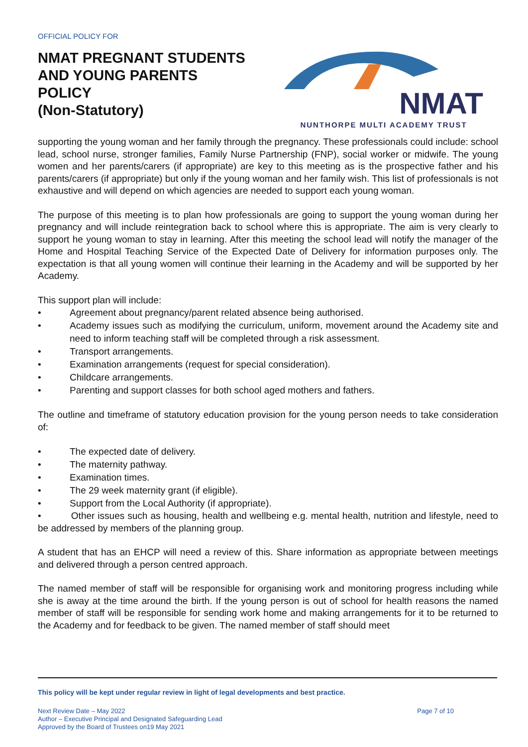OFFICIAL POLICY FOR
NMAT PREGNANT STUDENTS
AND YOUNG PARENTS
POLICY
(Non-Statutory)
NMAT
NUNTHORPE MULTI ACADEMY TRUST
supporting the young woman and her family through the pregnancy. These professionals could include: school lead, school nurse, stronger families, Family Nurse Partnership (FNP), social worker or midwife. The young women and her parents/carers (if appropriate) are key to this meeting as is the prospective father and his parents/carers (if appropriate) but only if the young woman and her family wish. This list of professionals is not exhaustive and will depend on which agencies are needed to support each young woman.
The purpose of this meeting is to plan how professionals are going to support the young woman during her pregnancy and will include reintegration back to school where this is appropriate. The aim is very clearly to support he young woman to stay in learning. After this meeting the school lead will notify the manager of the Home and Hospital Teaching Service of the Expected Date of Delivery for information purposes only. The expectation is that all young women will continue their learning in the Academy and will be supported by her Academy.
This support plan will include:
• Agreement about pregnancy/parent related absence being authorised.
• Academy issues such as modifying the curriculum, uniform, movement around the Academy site and need to inform teaching staff will be completed through a risk assessment.
• Transport arrangements.
• Examination arrangements (request for special consideration).
• Childcare arrangements.
• Parenting and support classes for both school aged mothers and fathers.
The outline and timeframe of statutory education provision for the young person needs to take consideration of:
• The expected date of delivery.
• The maternity pathway.
• Examination times.
• The 29 week maternity grant (if eligible).
• Support from the Local Authority (if appropriate).
• Other issues such as housing, health and wellbeing e.g. mental health, nutrition and lifestyle, need to be addressed by members of the planning group.
A student that has an EHCP will need a review of this. Share information as appropriate between meetings and delivered through a person centred approach.
The named member of staff will be responsible for organising work and monitoring progress including while she is away at the time around the birth. If the young person is out of school for health reasons the named member of staff will be responsible for sending work home and making arrangements for it to be returned to the Academy and for feedback to be given. The named member of staff should meet
This policy will be kept under regular review in light of legal developments and best practice.
Next Review Date – May 2022
Author – Executive Principal and Designated Safeguarding Lead
Approved by the Board of Trustees on19 May 2021
Page 7 of 10